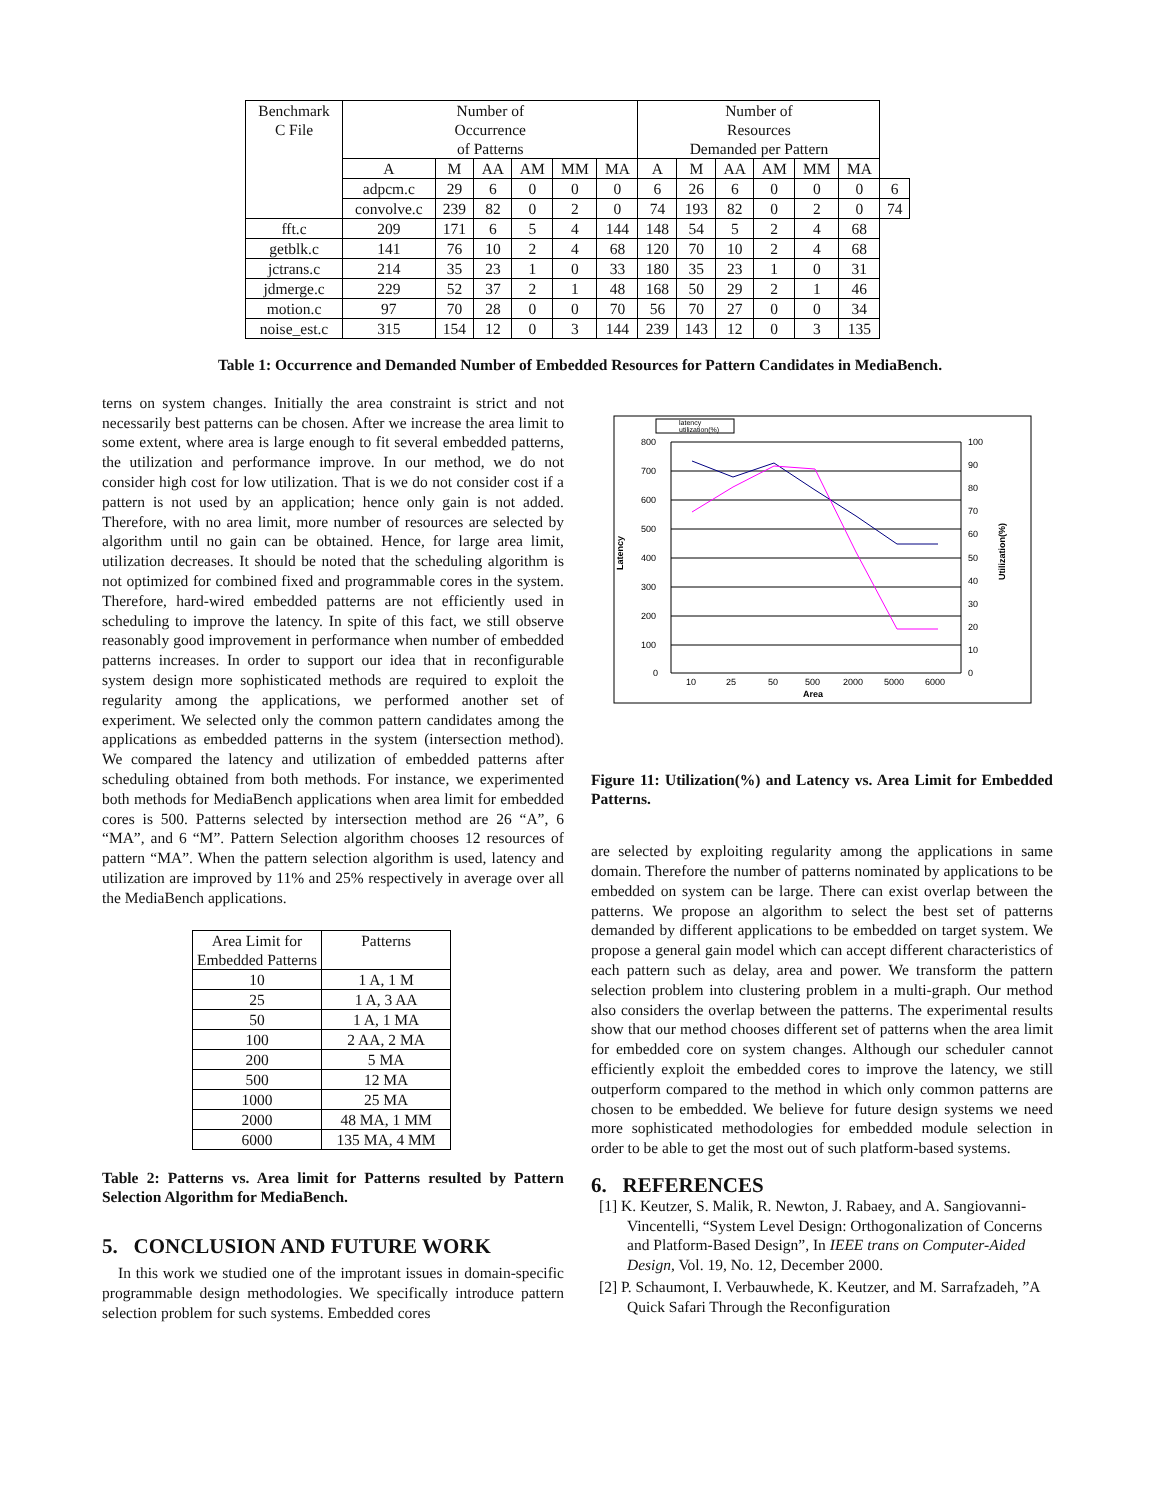| Benchmark C File | Number of Occurrence of Patterns | | | | | | Number of Resources Demanded per Pattern | | | | | | |
| --- | --- | --- | --- | --- | --- | --- | --- | --- | --- | --- | --- | --- | --- |
| | A | M | AA | AM | MM | MA | A | M | AA | AM | MM | MA | |
| | adpcm.c | 29 | 6 | 0 | 0 | 0 | 6 | 26 | 6 | 0 | 0 | 0 | 6 |
| | convolve.c | 239 | 82 | 0 | 2 | 0 | 74 | 193 | 82 | 0 | 2 | 0 | 74 |
| fft.c | 209 | 171 | 6 | 5 | 4 | 144 | 148 | 54 | 5 | 2 | 4 | 68 | |
| getblk.c | 141 | 76 | 10 | 2 | 4 | 68 | 120 | 70 | 10 | 2 | 4 | 68 | |
| jctrans.c | 214 | 35 | 23 | 1 | 0 | 33 | 180 | 35 | 23 | 1 | 0 | 31 | |
| jdmerge.c | 229 | 52 | 37 | 2 | 1 | 48 | 168 | 50 | 29 | 2 | 1 | 46 | |
| motion.c | 97 | 70 | 28 | 0 | 0 | 70 | 56 | 70 | 27 | 0 | 0 | 34 | |
| noise_est.c | 315 | 154 | 12 | 0 | 3 | 144 | 239 | 143 | 12 | 0 | 3 | 135 | |
Table 1: Occurrence and Demanded Number of Embedded Resources for Pattern Candidates in MediaBench.
terns on system changes. Initially the area constraint is strict and not necessarily best patterns can be chosen. After we increase the area limit to some extent, where area is large enough to fit several embedded patterns, the utilization and performance improve. In our method, we do not consider high cost for low utilization. That is we do not consider cost if a pattern is not used by an application; hence only gain is not added. Therefore, with no area limit, more number of resources are selected by algorithm until no gain can be obtained. Hence, for large area limit, utilization decreases. It should be noted that the scheduling algorithm is not optimized for combined fixed and programmable cores in the system. Therefore, hard-wired embedded patterns are not efficiently used in scheduling to improve the latency. In spite of this fact, we still observe reasonably good improvement in performance when number of embedded patterns increases. In order to support our idea that in reconfigurable system design more sophisticated methods are required to exploit the regularity among the applications, we performed another set of experiment. We selected only the common pattern candidates among the applications as embedded patterns in the system (intersection method). We compared the latency and utilization of embedded patterns after scheduling obtained from both methods. For instance, we experimented both methods for MediaBench applications when area limit for embedded cores is 500. Patterns selected by intersection method are 26 “A”, 6 “MA”, and 6 “M”. Pattern Selection algorithm chooses 12 resources of pattern “MA”. When the pattern selection algorithm is used, latency and utilization are improved by 11% and 25% respectively in average over all the MediaBench applications.
| Area Limit for Embedded Patterns | Patterns |
| --- | --- |
| 10 | 1 A, 1 M |
| 25 | 1 A, 3 AA |
| 50 | 1 A, 1 MA |
| 100 | 2 AA, 2 MA |
| 200 | 5 MA |
| 500 | 12 MA |
| 1000 | 25 MA |
| 2000 | 48 MA, 1 MM |
| 6000 | 135 MA, 4 MM |
Table 2: Patterns vs. Area limit for Patterns resulted by Pattern Selection Algorithm for MediaBench.
5. CONCLUSION AND FUTURE WORK
In this work we studied one of the improtant issues in domain-specific programmable design methodologies. We specifically introduce pattern selection problem for such systems. Embedded cores
latency
utilization(%)
800
700
600
500
400
300
200
100
0
100
90
80
70
60
50
40
30
20
10
0
10
25
50
500
2000
5000
6000
Area
Latency
Utilization(%)
Figure 11: Utilization(%) and Latency vs. Area Limit for Embedded Patterns.
are selected by exploiting regularity among the applications in same domain. Therefore the number of patterns nominated by applications to be embedded on system can be large. There can exist overlap between the patterns. We propose an algorithm to select the best set of patterns demanded by different applications to be embedded on target system. We propose a general gain model which can accept different characteristics of each pattern such as delay, area and power. We transform the pattern selection problem into clustering problem in a multi-graph. Our method also considers the overlap between the patterns. The experimental results show that our method chooses different set of patterns when the area limit for embedded core on system changes. Although our scheduler cannot efficiently exploit the embedded cores to improve the latency, we still outperform compared to the method in which only common patterns are chosen to be embedded. We believe for future design systems we need more sophisticated methodologies for embedded module selection in order to be able to get the most out of such platform-based systems.
6. REFERENCES
[1] K. Keutzer, S. Malik, R. Newton, J. Rabaey, and A. Sangiovanni-Vincentelli, “System Level Design: Orthogonalization of Concerns and Platform-Based Design”, In IEEE trans on Computer-Aided Design, Vol. 19, No. 12, December 2000.
[2] P. Schaumont, I. Verbauwhede, K. Keutzer, and M. Sarrafzadeh, ”A Quick Safari Through the Reconfiguration